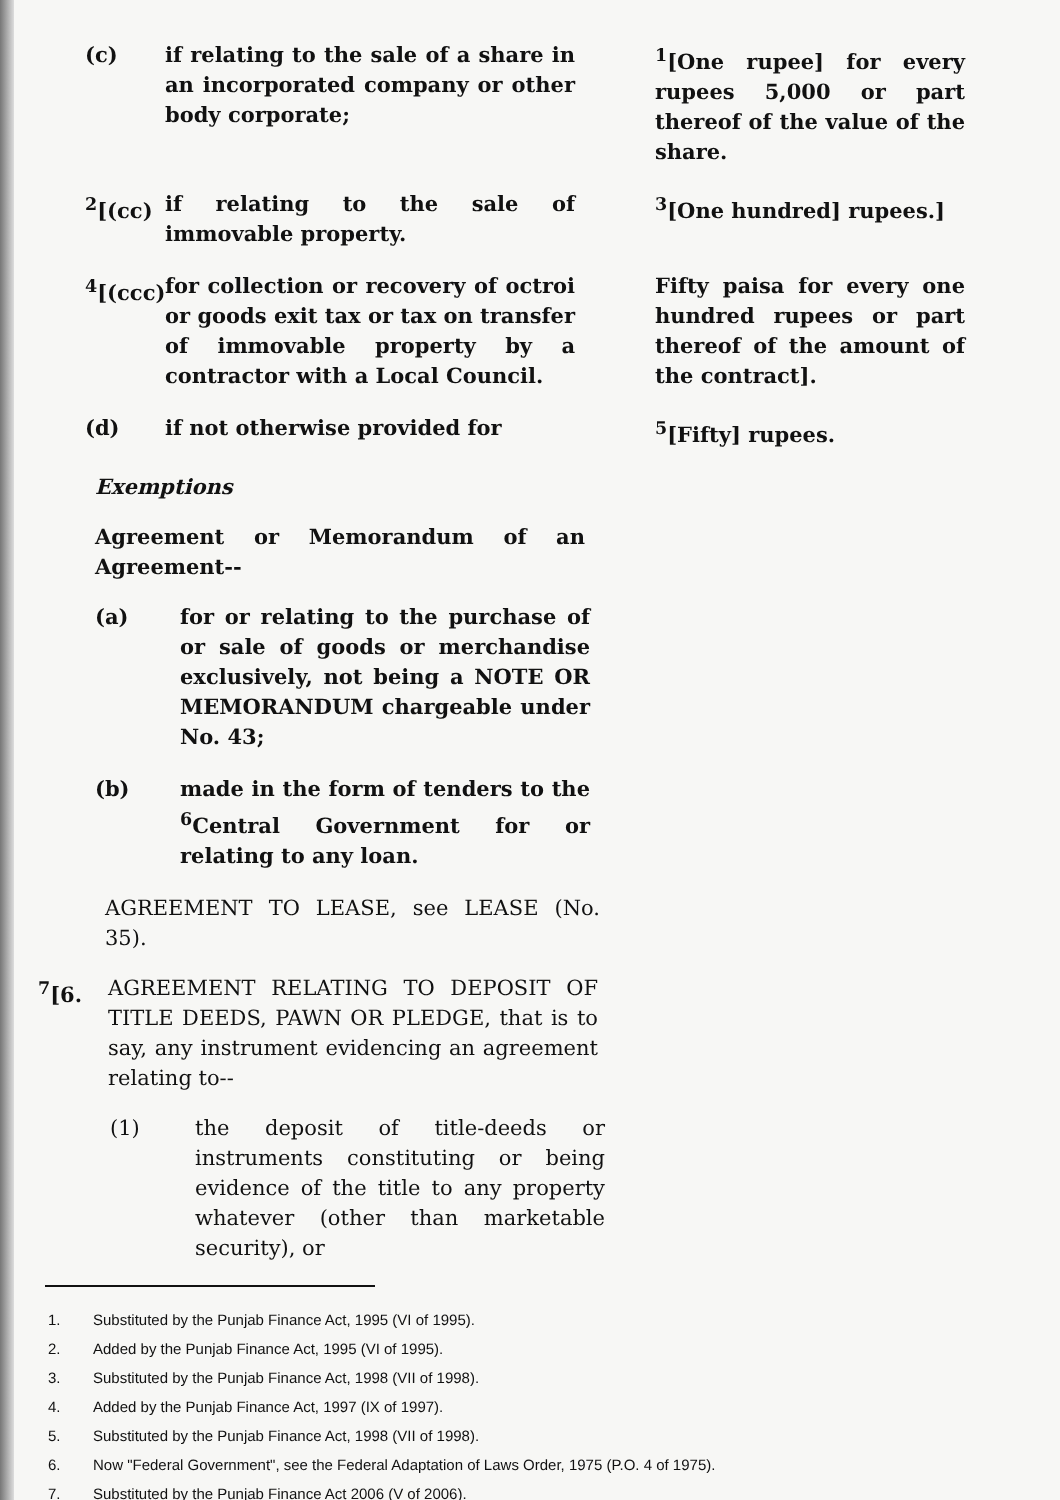(c) if relating to the sale of a share in an incorporated company or other body corporate;
<sup>1</sup> [One rupee] for every rupees 5,000 or part thereof of the value of the share.
<sup>2</sup> [(cc)
if relating to the sale of immovable property.
<sup>3</sup> [One hundred] rupees.]
<sup>4</sup> [(ccc)
for collection or recovery of octroi or goods exit tax or tax on transfer of immovable property by a contractor with a Local Council.
Fifty paisa for every one hundred rupees or part thereof of the amount of the contract].
(d) if not otherwise provided for <sup>5</sup> [Fifty] rupees.
Exemptions
Agreement or Memorandum of an Agreement--
(a) for or relating to the purchase of or sale of goods or merchandise exclusively, not being a NOTE OR MEMORANDUM chargeable under No. 43;
(b) made in the form of tenders to the <sup>6</sup>Central Government for or relating to any loan.
AGREEMENT TO LEASE, see LEASE (No. 35).
<sup>7</sup> [6. AGREEMENT RELATING TO DEPOSIT OF TITLE DEEDS, PAWN OR PLEDGE, that is to say, any instrument evidencing an agreement relating to--
(1) the deposit of title-deeds or instruments constituting or being evidence of the title to any property whatever (other than marketable security), or
1. Substituted by the Punjab Finance Act, 1995 (VI of 1995).
2. Added by the Punjab Finance Act, 1995 (VI of 1995).
3. Substituted by the Punjab Finance Act, 1998 (VII of 1998).
4. Added by the Punjab Finance Act, 1997 (IX of 1997).
5. Substituted by the Punjab Finance Act, 1998 (VII of 1998).
6. Now "Federal Government", see the Federal Adaptation of Laws Order, 1975 (P.O. 4 of 1975).
7. Substituted by the Punjab Finance Act 2006 (V of 2006).